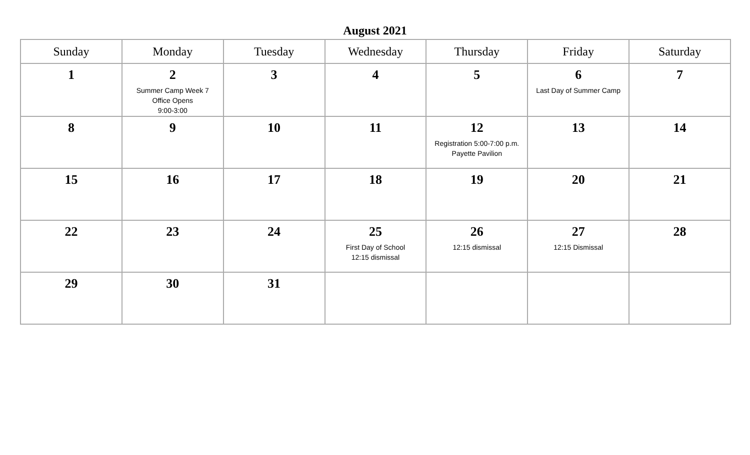August 2021
| Sunday | Monday | Tuesday | Wednesday | Thursday | Friday | Saturday |
| --- | --- | --- | --- | --- | --- | --- |
| 1 | 2 Summer Camp Week 7 Office Opens 9:00-3:00 | 3 | 4 | 5 | 6 Last Day of Summer Camp | 7 |
| 8 | 9 | 10 | 11 | 12 Registration 5:00-7:00 p.m. Payette Pavilion | 13 | 14 |
| 15 | 16 | 17 | 18 | 19 | 20 | 21 |
| 22 | 23 | 24 | 25 First Day of School 12:15 dismissal | 26 12:15 dismissal | 27 12:15 Dismissal | 28 |
| 29 | 30 | 31 | | | | |